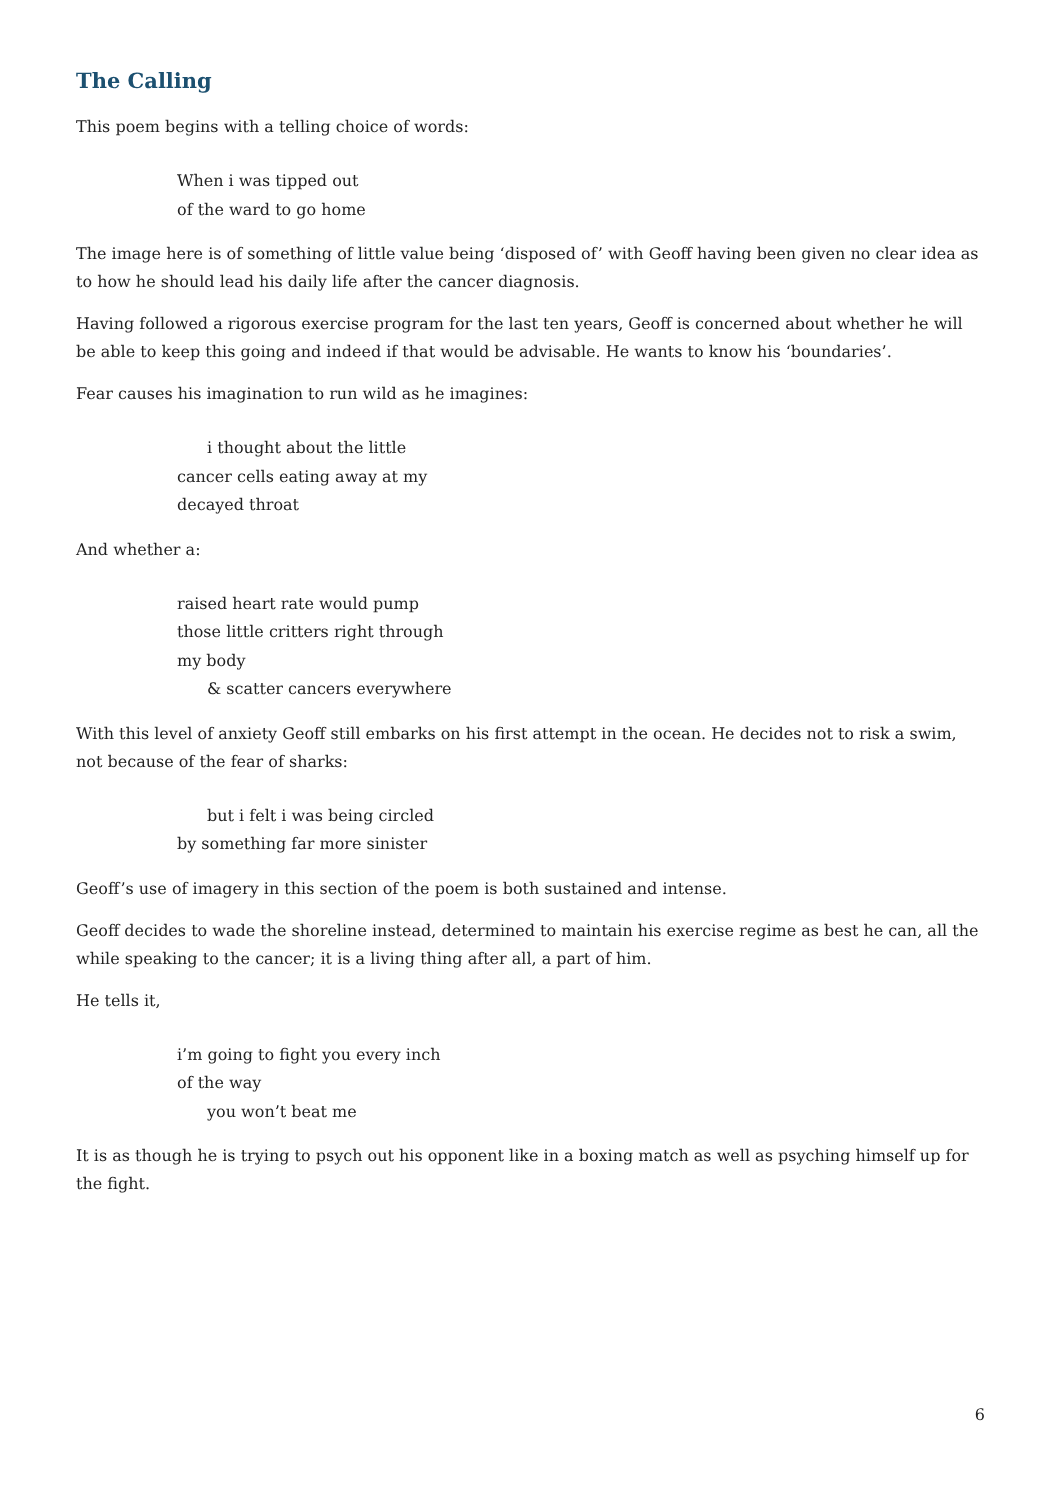The Calling
This poem begins with a telling choice of words:
When i was tipped out
of the ward to go home
The image here is of something of little value being ‘disposed of’ with Geoff having been given no clear idea as to how he should lead his daily life after the cancer diagnosis.
Having followed a rigorous exercise program for the last ten years, Geoff is concerned about whether he will be able to keep this going and indeed if that would be advisable. He wants to know his ‘boundaries’.
Fear causes his imagination to run wild as he imagines:
i thought about the little
cancer cells eating away at my
decayed throat
And whether a:
raised heart rate would pump
those little critters right through
my body
& scatter cancers everywhere
With this level of anxiety Geoff still embarks on his first attempt in the ocean. He decides not to risk a swim, not because of the fear of sharks:
but i felt i was being circled
by something far more sinister
Geoff’s use of imagery in this section of the poem is both sustained and intense.
Geoff decides to wade the shoreline instead, determined to maintain his exercise regime as best he can, all the while speaking to the cancer; it is a living thing after all, a part of him.
He tells it,
i’m going to fight you every inch
of the way
you won’t beat me
It is as though he is trying to psych out his opponent like in a boxing match as well as psyching himself up for the fight.
6